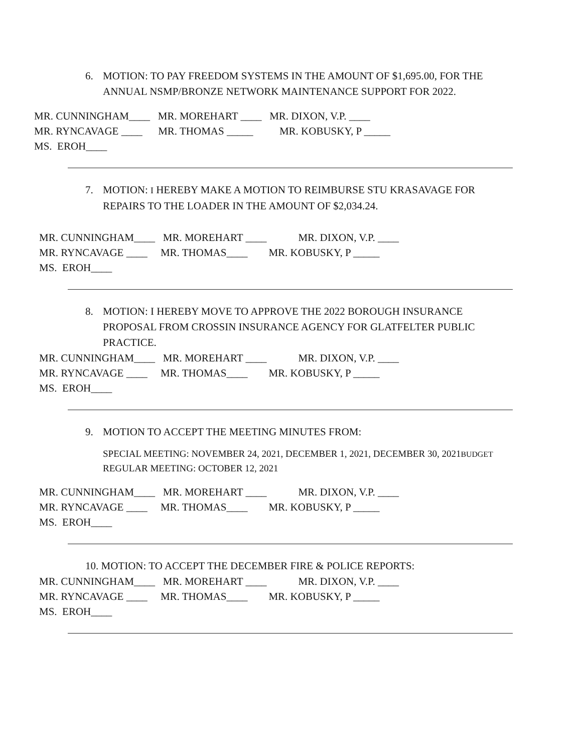6. MOTION: TO PAY FREEDOM SYSTEMS IN THE AMOUNT OF $1,695.00, FOR THE
ANNUAL NSMP/BRONZE NETWORK MAINTENANCE SUPPORT FOR 2022.
MR. CUNNINGHAM____ MR. MOREHART ____ MR. DIXON, V.P. ____
MR. RYNCAVAGE ____ MR. THOMAS _____ MR. KOBUSKY, P _____
MS. EROH____
7. MOTION: I HEREBY MAKE A MOTION TO REIMBURSE STU KRASAVAGE FOR
REPAIRS TO THE LOADER IN THE AMOUNT OF $2,034.24.
MR. CUNNINGHAM____ MR. MOREHART ____ MR. DIXON, V.P. ____
MR. RYNCAVAGE ____ MR. THOMAS____ MR. KOBUSKY, P _____
MS. EROH____
8. MOTION: I HEREBY MOVE TO APPROVE THE 2022 BOROUGH INSURANCE
PROPOSAL FROM CROSSIN INSURANCE AGENCY FOR GLATFELTER PUBLIC
PRACTICE.
MR. CUNNINGHAM____ MR. MOREHART ____ MR. DIXON, V.P. ____
MR. RYNCAVAGE ____ MR. THOMAS____ MR. KOBUSKY, P _____
MS. EROH____
9. MOTION TO ACCEPT THE MEETING MINUTES FROM:
SPECIAL MEETING: NOVEMBER 24, 2021, DECEMBER 1, 2021, DECEMBER 30, 2021BUDGET
REGULAR MEETING: OCTOBER 12, 2021
MR. CUNNINGHAM____ MR. MOREHART ____ MR. DIXON, V.P. ____
MR. RYNCAVAGE ____ MR. THOMAS____ MR. KOBUSKY, P _____
MS. EROH____
10. MOTION: TO ACCEPT THE DECEMBER FIRE & POLICE REPORTS:
MR. CUNNINGHAM____ MR. MOREHART ____ MR. DIXON, V.P. ____
MR. RYNCAVAGE ____ MR. THOMAS____ MR. KOBUSKY, P _____
MS. EROH____